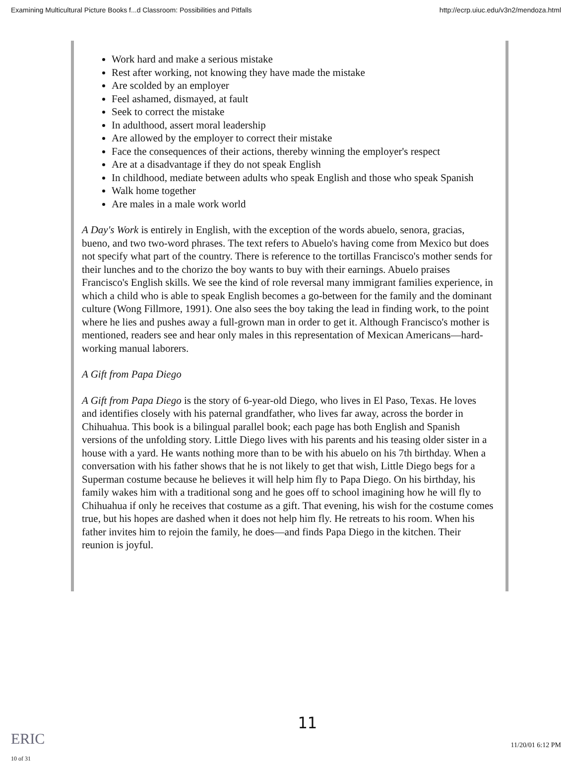Examining Multicultural Picture Books f...d Classroom: Possibilities and Pitfalls http://ecrp.uiuc.edu/v3n2/mendoza.html
Work hard and make a serious mistake
Rest after working, not knowing they have made the mistake
Are scolded by an employer
Feel ashamed, dismayed, at fault
Seek to correct the mistake
In adulthood, assert moral leadership
Are allowed by the employer to correct their mistake
Face the consequences of their actions, thereby winning the employer's respect
Are at a disadvantage if they do not speak English
In childhood, mediate between adults who speak English and those who speak Spanish
Walk home together
Are males in a male work world
A Day's Work is entirely in English, with the exception of the words abuelo, senora, gracias, bueno, and two two-word phrases. The text refers to Abuelo's having come from Mexico but does not specify what part of the country. There is reference to the tortillas Francisco's mother sends for their lunches and to the chorizo the boy wants to buy with their earnings. Abuelo praises Francisco's English skills. We see the kind of role reversal many immigrant families experience, in which a child who is able to speak English becomes a go-between for the family and the dominant culture (Wong Fillmore, 1991). One also sees the boy taking the lead in finding work, to the point where he lies and pushes away a full-grown man in order to get it. Although Francisco's mother is mentioned, readers see and hear only males in this representation of Mexican Americans—hard-working manual laborers.
A Gift from Papa Diego
A Gift from Papa Diego is the story of 6-year-old Diego, who lives in El Paso, Texas. He loves and identifies closely with his paternal grandfather, who lives far away, across the border in Chihuahua. This book is a bilingual parallel book; each page has both English and Spanish versions of the unfolding story. Little Diego lives with his parents and his teasing older sister in a house with a yard. He wants nothing more than to be with his abuelo on his 7th birthday. When a conversation with his father shows that he is not likely to get that wish, Little Diego begs for a Superman costume because he believes it will help him fly to Papa Diego. On his birthday, his family wakes him with a traditional song and he goes off to school imagining how he will fly to Chihuahua if only he receives that costume as a gift. That evening, his wish for the costume comes true, but his hopes are dashed when it does not help him fly. He retreats to his room. When his father invites him to rejoin the family, he does—and finds Papa Diego in the kitchen. Their reunion is joyful.
11
ERIC
10 of 31 11/20/01 6:12 PM